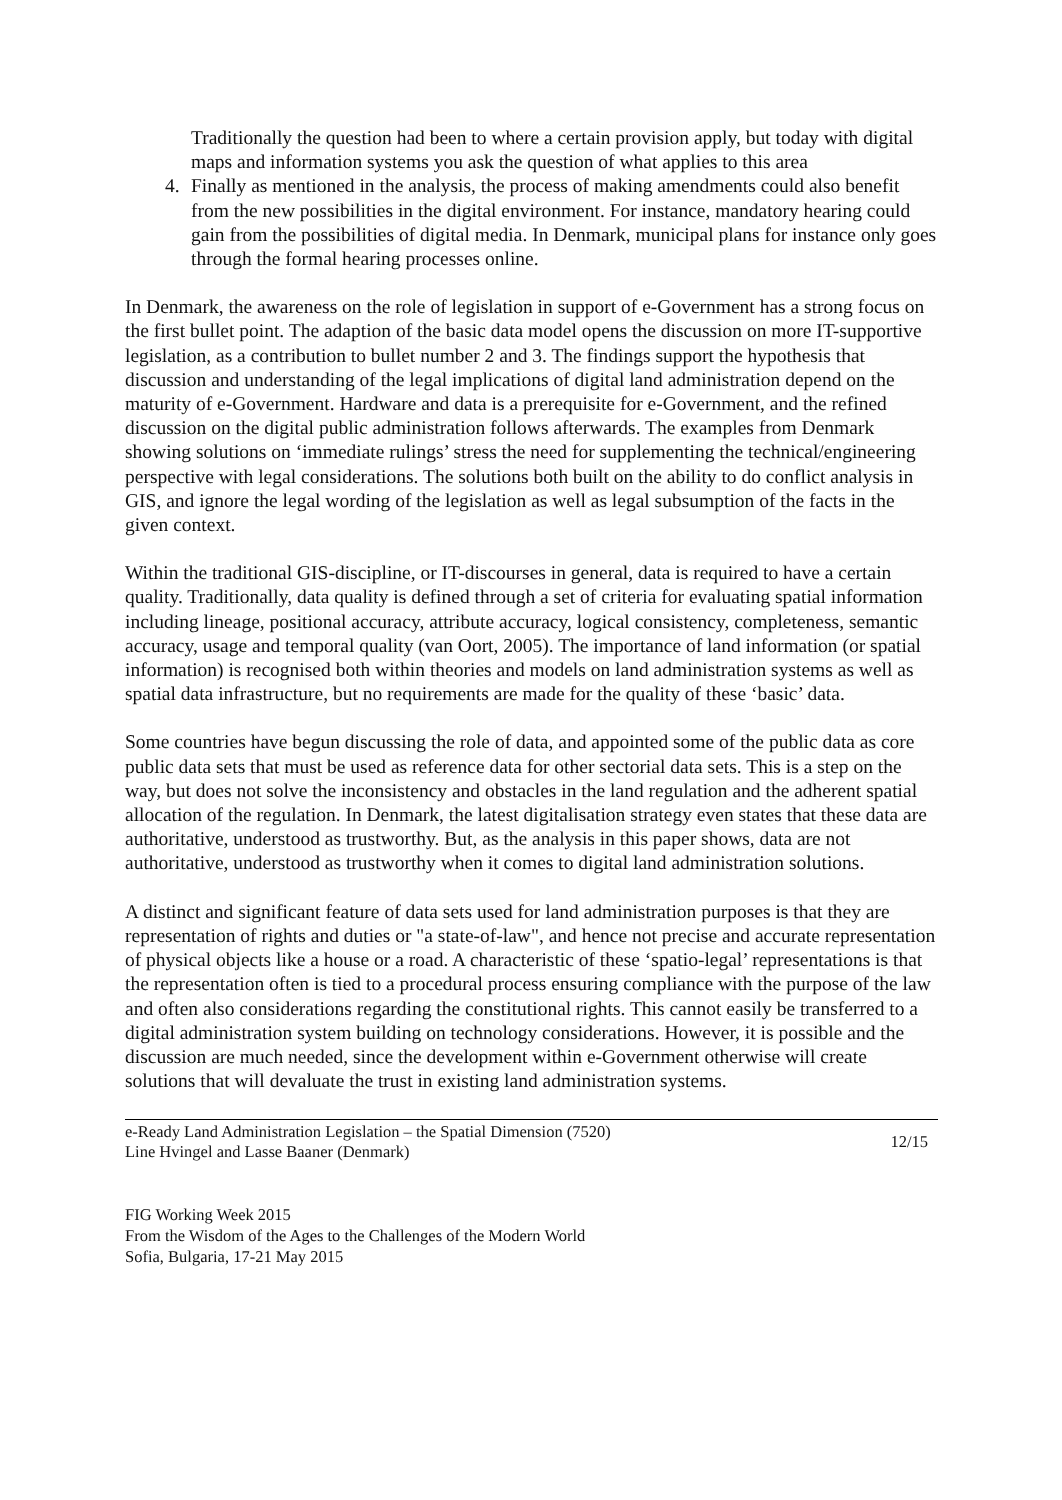Traditionally the question had been to where a certain provision apply, but today with digital maps and information systems you ask the question of what applies to this area
4. Finally as mentioned in the analysis, the process of making amendments could also benefit from the new possibilities in the digital environment. For instance, mandatory hearing could gain from the possibilities of digital media. In Denmark, municipal plans for instance only goes through the formal hearing processes online.
In Denmark, the awareness on the role of legislation in support of e-Government has a strong focus on the first bullet point. The adaption of the basic data model opens the discussion on more IT-supportive legislation, as a contribution to bullet number 2 and 3. The findings support the hypothesis that discussion and understanding of the legal implications of digital land administration depend on the maturity of e-Government. Hardware and data is a prerequisite for e-Government, and the refined discussion on the digital public administration follows afterwards. The examples from Denmark showing solutions on ‘immediate rulings’ stress the need for supplementing the technical/engineering perspective with legal considerations. The solutions both built on the ability to do conflict analysis in GIS, and ignore the legal wording of the legislation as well as legal subsumption of the facts in the given context.
Within the traditional GIS-discipline, or IT-discourses in general, data is required to have a certain quality. Traditionally, data quality is defined through a set of criteria for evaluating spatial information including lineage, positional accuracy, attribute accuracy, logical consistency, completeness, semantic accuracy, usage and temporal quality (van Oort, 2005). The importance of land information (or spatial information) is recognised both within theories and models on land administration systems as well as spatial data infrastructure, but no requirements are made for the quality of these ‘basic’ data.
Some countries have begun discussing the role of data, and appointed some of the public data as core public data sets that must be used as reference data for other sectorial data sets. This is a step on the way, but does not solve the inconsistency and obstacles in the land regulation and the adherent spatial allocation of the regulation. In Denmark, the latest digitalisation strategy even states that these data are authoritative, understood as trustworthy. But, as the analysis in this paper shows, data are not authoritative, understood as trustworthy when it comes to digital land administration solutions.
A distinct and significant feature of data sets used for land administration purposes is that they are representation of rights and duties or "a state-of-law", and hence not precise and accurate representation of physical objects like a house or a road. A characteristic of these ‘spatio-legal’ representations is that the representation often is tied to a procedural process ensuring compliance with the purpose of the law and often also considerations regarding the constitutional rights. This cannot easily be transferred to a digital administration system building on technology considerations. However, it is possible and the discussion are much needed, since the development within e-Government otherwise will create solutions that will devaluate the trust in existing land administration systems.
e-Ready Land Administration Legislation – the Spatial Dimension (7520)
Line Hvingel and Lasse Baaner (Denmark)
12/15
FIG Working Week 2015
From the Wisdom of the Ages to the Challenges of the Modern World
Sofia, Bulgaria, 17-21 May 2015